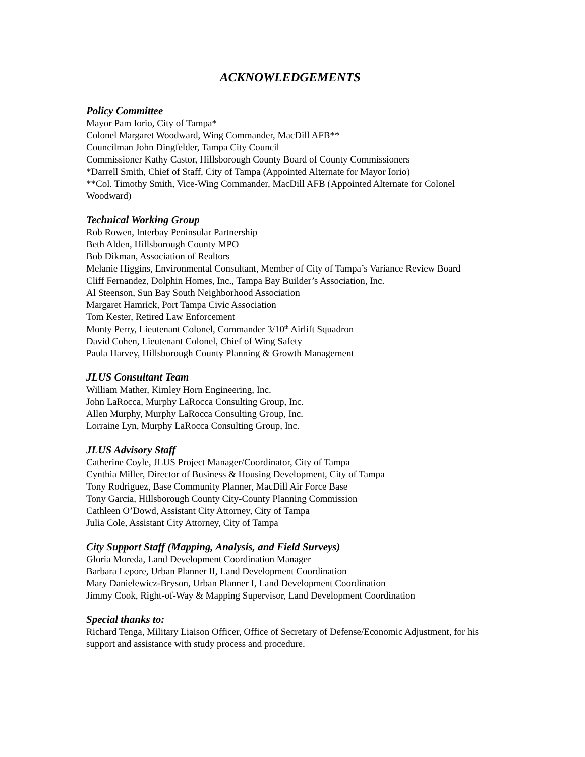ACKNOWLEDGEMENTS
Policy Committee
Mayor Pam Iorio, City of Tampa*
Colonel Margaret Woodward, Wing Commander, MacDill AFB**
Councilman John Dingfelder, Tampa City Council
Commissioner Kathy Castor, Hillsborough County Board of County Commissioners
*Darrell Smith, Chief of Staff, City of Tampa (Appointed Alternate for Mayor Iorio)
**Col. Timothy Smith, Vice-Wing Commander, MacDill AFB (Appointed Alternate for Colonel Woodward)
Technical Working Group
Rob Rowen, Interbay Peninsular Partnership
Beth Alden, Hillsborough County MPO
Bob Dikman, Association of Realtors
Melanie Higgins, Environmental Consultant, Member of City of Tampa’s Variance Review Board
Cliff Fernandez, Dolphin Homes, Inc., Tampa Bay Builder’s Association, Inc.
Al Steenson, Sun Bay South Neighborhood Association
Margaret Hamrick, Port Tampa Civic Association
Tom Kester, Retired Law Enforcement
Monty Perry, Lieutenant Colonel, Commander 3/10<sup>th</sup> Airlift Squadron
David Cohen, Lieutenant Colonel, Chief of Wing Safety
Paula Harvey, Hillsborough County Planning & Growth Management
JLUS Consultant Team
William Mather, Kimley Horn Engineering, Inc.
John LaRocca, Murphy LaRocca Consulting Group, Inc.
Allen Murphy, Murphy LaRocca Consulting Group, Inc.
Lorraine Lyn, Murphy LaRocca Consulting Group, Inc.
JLUS Advisory Staff
Catherine Coyle, JLUS Project Manager/Coordinator, City of Tampa
Cynthia Miller, Director of Business & Housing Development, City of Tampa
Tony Rodriguez, Base Community Planner, MacDill Air Force Base
Tony Garcia, Hillsborough County City-County Planning Commission
Cathleen O’Dowd, Assistant City Attorney, City of Tampa
Julia Cole, Assistant City Attorney, City of Tampa
City Support Staff (Mapping, Analysis, and Field Surveys)
Gloria Moreda, Land Development Coordination Manager
Barbara Lepore, Urban Planner II, Land Development Coordination
Mary Danielewicz-Bryson, Urban Planner I, Land Development Coordination
Jimmy Cook, Right-of-Way & Mapping Supervisor, Land Development Coordination
Special thanks to:
Richard Tenga, Military Liaison Officer, Office of Secretary of Defense/Economic Adjustment, for his support and assistance with study process and procedure.